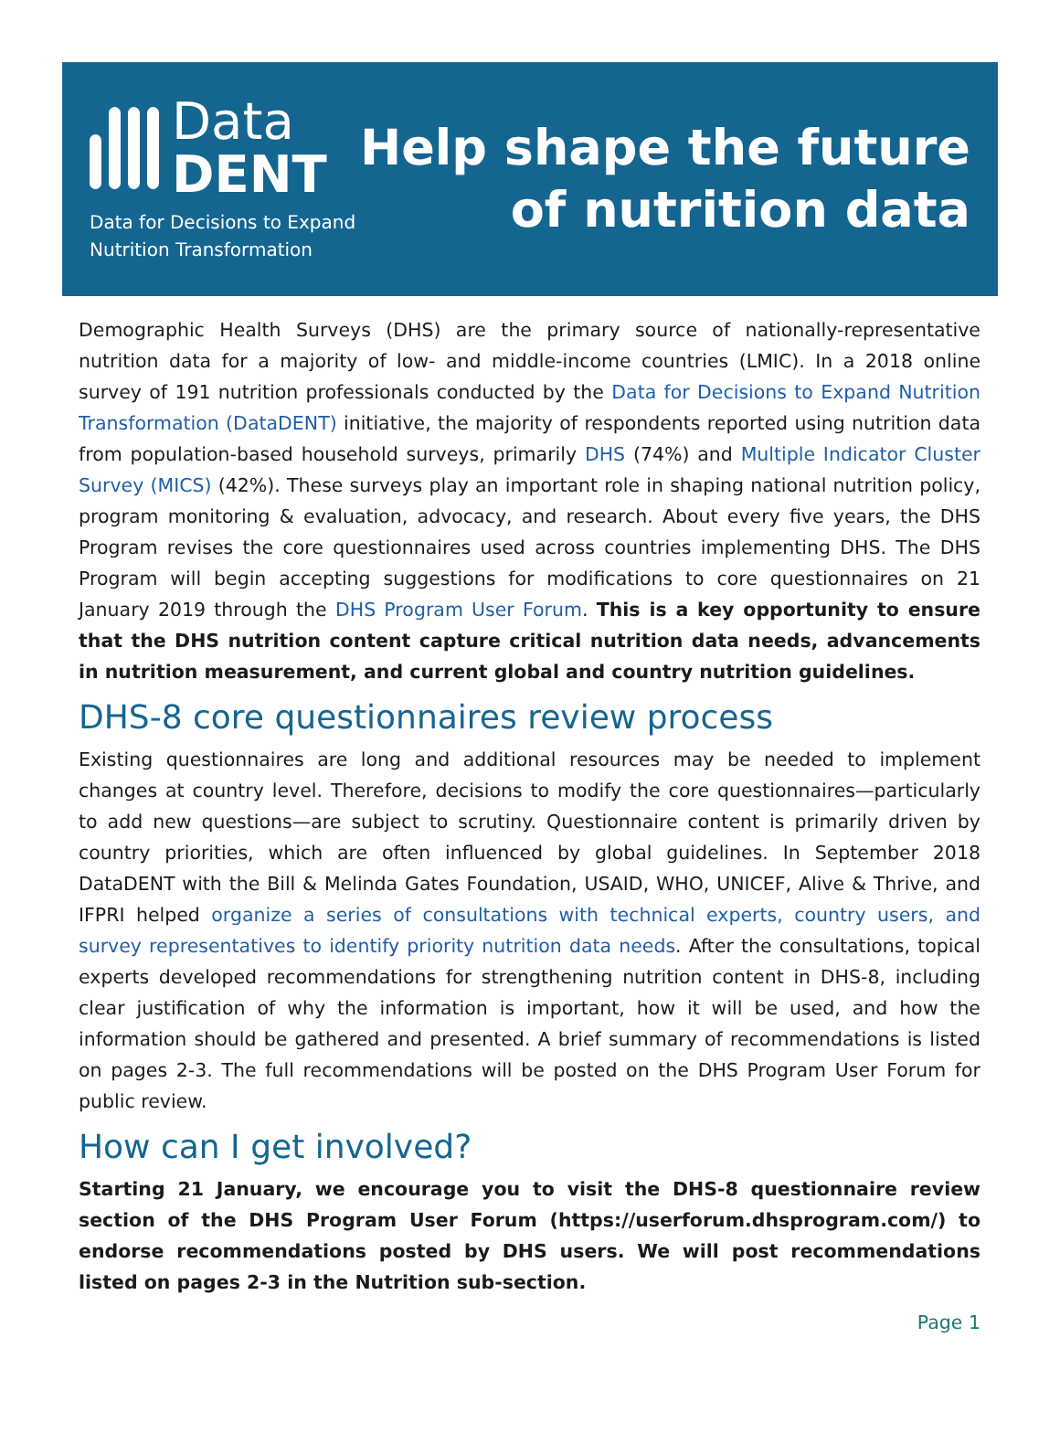Data
DENT
Data for Decisions to Expand
Nutrition Transformation
Help shape the future
of nutrition data
Demographic Health Surveys (DHS) are the primary source of nationally-representative nutrition data for a majority of low- and middle-income countries (LMIC). In a 2018 online survey of 191 nutrition professionals conducted by the Data for Decisions to Expand Nutrition Transformation (DataDENT) initiative, the majority of respondents reported using nutrition data from population-based household surveys, primarily DHS (74%) and Multiple Indicator Cluster Survey (MICS) (42%). These surveys play an important role in shaping national nutrition policy, program monitoring & evaluation, advocacy, and research. About every five years, the DHS Program revises the core questionnaires used across countries implementing DHS. The DHS Program will begin accepting suggestions for modifications to core questionnaires on 21 January 2019 through the DHS Program User Forum. This is a key opportunity to ensure that the DHS nutrition content capture critical nutrition data needs, advancements in nutrition measurement, and current global and country nutrition guidelines.
DHS-8 core questionnaires review process
Existing questionnaires are long and additional resources may be needed to implement changes at country level. Therefore, decisions to modify the core questionnaires—particularly to add new questions—are subject to scrutiny. Questionnaire content is primarily driven by country priorities, which are often influenced by global guidelines. In September 2018 DataDENT with the Bill & Melinda Gates Foundation, USAID, WHO, UNICEF, Alive & Thrive, and IFPRI helped organize a series of consultations with technical experts, country users, and survey representatives to identify priority nutrition data needs. After the consultations, topical experts developed recommendations for strengthening nutrition content in DHS-8, including clear justification of why the information is important, how it will be used, and how the information should be gathered and presented. A brief summary of recommendations is listed on pages 2-3. The full recommendations will be posted on the DHS Program User Forum for public review.
How can I get involved?
Starting 21 January, we encourage you to visit the DHS-8 questionnaire review section of the DHS Program User Forum (https://userforum.dhsprogram.com/) to endorse recommendations posted by DHS users. We will post recommendations listed on pages 2-3 in the Nutrition sub-section.
Page 1